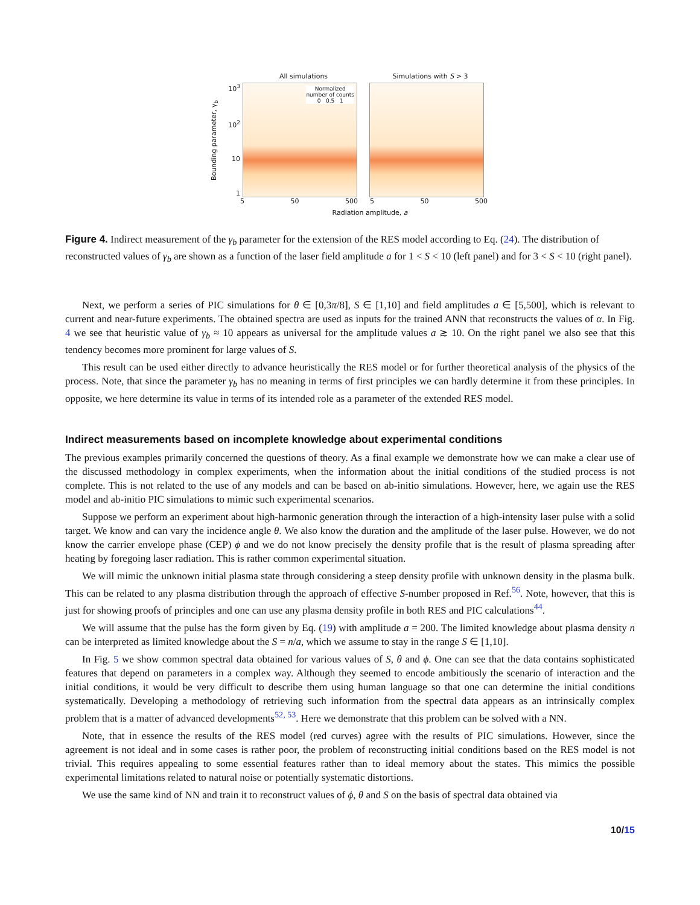All simulations Simulations with S > 3
Bounding parameter, γ<sub>b</sub>
10<sup>3</sup>
10<sup>2</sup>
10
1
Normalized
number of counts
0 0.5 1
5 50 500 5 50 500
Radiation amplitude, a
Figure 4. Indirect measurement of the γ<sub>b</sub> parameter for the extension of the RES model according to Eq. (24). The distribution of reconstructed values of γ<sub>b</sub> are shown as a function of the laser field amplitude a for 1 < S < 10 (left panel) and for 3 < S < 10 (right panel).
Next, we perform a series of PIC simulations for θ ∈ [0,3π/8], S ∈ [1,10] and field amplitudes a ∈ [5,500], which is relevant to current and near-future experiments. The obtained spectra are used as inputs for the trained ANN that reconstructs the values of α. In Fig. 4 we see that heuristic value of γ<sub>b</sub> ≈ 10 appears as universal for the amplitude values a ≳ 10. On the right panel we also see that this tendency becomes more prominent for large values of S.
This result can be used either directly to advance heuristically the RES model or for further theoretical analysis of the physics of the process. Note, that since the parameter γ<sub>b</sub> has no meaning in terms of first principles we can hardly determine it from these principles. In opposite, we here determine its value in terms of its intended role as a parameter of the extended RES model.
Indirect measurements based on incomplete knowledge about experimental conditions
The previous examples primarily concerned the questions of theory. As a final example we demonstrate how we can make a clear use of the discussed methodology in complex experiments, when the information about the initial conditions of the studied process is not complete. This is not related to the use of any models and can be based on ab-initio simulations. However, here, we again use the RES model and ab-initio PIC simulations to mimic such experimental scenarios.
Suppose we perform an experiment about high-harmonic generation through the interaction of a high-intensity laser pulse with a solid target. We know and can vary the incidence angle θ. We also know the duration and the amplitude of the laser pulse. However, we do not know the carrier envelope phase (CEP) ϕ and we do not know precisely the density profile that is the result of plasma spreading after heating by foregoing laser radiation. This is rather common experimental situation.
We will mimic the unknown initial plasma state through considering a steep density profile with unknown density in the plasma bulk. This can be related to any plasma distribution through the approach of effective S-number proposed in Ref.<sup>56</sup>. Note, however, that this is just for showing proofs of principles and one can use any plasma density profile in both RES and PIC calculations<sup>44</sup>.
We will assume that the pulse has the form given by Eq. (19) with amplitude a = 200. The limited knowledge about plasma density n can be interpreted as limited knowledge about the S = n/a, which we assume to stay in the range S ∈ [1,10].
In Fig. 5 we show common spectral data obtained for various values of S, θ and ϕ. One can see that the data contains sophisticated features that depend on parameters in a complex way. Although they seemed to encode ambitiously the scenario of interaction and the initial conditions, it would be very difficult to describe them using human language so that one can determine the initial conditions systematically. Developing a methodology of retrieving such information from the spectral data appears as an intrinsically complex problem that is a matter of advanced developments<sup>52, 53</sup>. Here we demonstrate that this problem can be solved with a NN.
Note, that in essence the results of the RES model (red curves) agree with the results of PIC simulations. However, since the agreement is not ideal and in some cases is rather poor, the problem of reconstructing initial conditions based on the RES model is not trivial. This requires appealing to some essential features rather than to ideal memory about the states. This mimics the possible experimental limitations related to natural noise or potentially systematic distortions.
We use the same kind of NN and train it to reconstruct values of ϕ, θ and S on the basis of spectral data obtained via
10/15